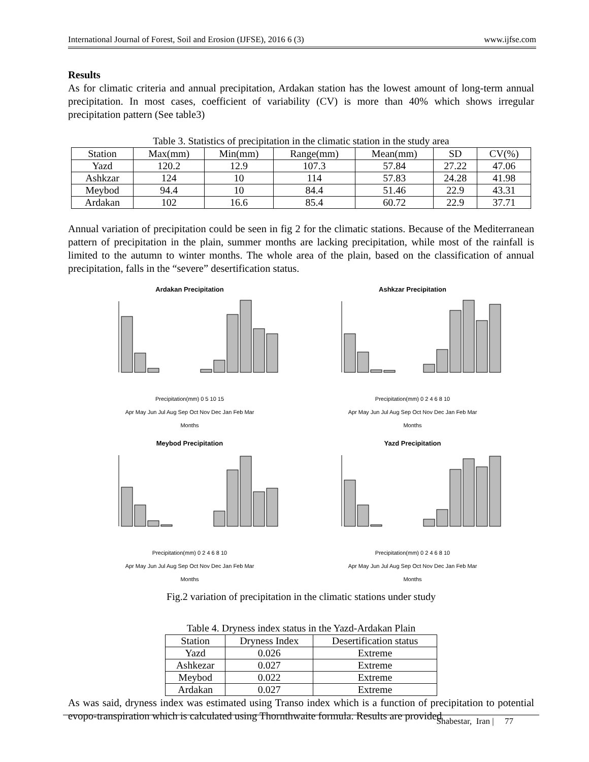International Journal of Forest, Soil and Erosion (IJFSE), 2016 6 (3) www.ijfse.com
Results
As for climatic criteria and annual precipitation, Ardakan station has the lowest amount of long-term annual precipitation. In most cases, coefficient of variability (CV) is more than 40% which shows irregular precipitation pattern (See table3)
Table 3. Statistics of precipitation in the climatic station in the study area
| Station | Max(mm) | Min(mm) | Range(mm) | Mean(mm) | SD | CV(%) |
| --- | --- | --- | --- | --- | --- | --- |
| Yazd | 120.2 | 12.9 | 107.3 | 57.84 | 27.22 | 47.06 |
| Ashkzar | 124 | 10 | 114 | 57.83 | 24.28 | 41.98 |
| Meybod | 94.4 | 10 | 84.4 | 51.46 | 22.9 | 43.31 |
| Ardakan | 102 | 16.6 | 85.4 | 60.72 | 22.9 | 37.71 |
Annual variation of precipitation could be seen in fig 2 for the climatic stations. Because of the Mediterranean pattern of precipitation in the plain, summer months are lacking precipitation, while most of the rainfall is limited to the autumn to winter months. The whole area of the plain, based on the classification of annual precipitation, falls in the “severe” desertification status.
Ardakan Precipitation
Precipitation(mm) 0 5 10 15
Apr May Jun Jul Aug Sep Oct Nov Dec Jan Feb Mar
Months
Ashkzar Precipitation
Precipitation(mm) 0 2 4 6 8 10
Apr May Jun Jul Aug Sep Oct Nov Dec Jan Feb Mar
Months
Meybod Precipitation
Precipitation(mm) 0 2 4 6 8 10
Apr May Jun Jul Aug Sep Oct Nov Dec Jan Feb Mar
Months
Yazd Precipitation
Precipitation(mm) 0 2 4 6 8 10
Apr May Jun Jul Aug Sep Oct Nov Dec Jan Feb Mar
Months
Fig.2 variation of precipitation in the climatic stations under study
Table 4. Dryness index status in the Yazd-Ardakan Plain
| Station | Dryness Index | Desertification status |
| --- | --- | --- |
| Yazd | 0.026 | Extreme |
| Ashkezar | 0.027 | Extreme |
| Meybod | 0.022 | Extreme |
| Ardakan | 0.027 | Extreme |
As was said, dryness index was estimated using Transo index which is a function of precipitation to potential evopo-transpiration which is calculated using Thornthwaite formula. Results are provided
Shabestar, Iran | 77